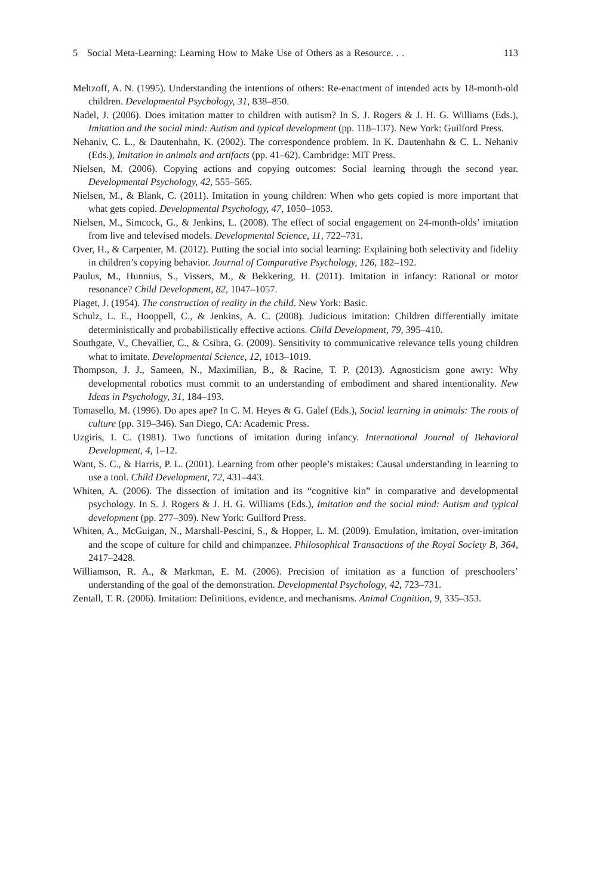5 Social Meta-Learning: Learning How to Make Use of Others as a Resource. . . 113
Meltzoff, A. N. (1995). Understanding the intentions of others: Re-enactment of intended acts by 18-month-old children. Developmental Psychology, 31, 838–850.
Nadel, J. (2006). Does imitation matter to children with autism? In S. J. Rogers & J. H. G. Williams (Eds.), Imitation and the social mind: Autism and typical development (pp. 118–137). New York: Guilford Press.
Nehaniv, C. L., & Dautenhahn, K. (2002). The correspondence problem. In K. Dautenhahn & C. L. Nehaniv (Eds.), Imitation in animals and artifacts (pp. 41–62). Cambridge: MIT Press.
Nielsen, M. (2006). Copying actions and copying outcomes: Social learning through the second year. Developmental Psychology, 42, 555–565.
Nielsen, M., & Blank, C. (2011). Imitation in young children: When who gets copied is more important that what gets copied. Developmental Psychology, 47, 1050–1053.
Nielsen, M., Simcock, G., & Jenkins, L. (2008). The effect of social engagement on 24-month-olds’ imitation from live and televised models. Developmental Science, 11, 722–731.
Over, H., & Carpenter, M. (2012). Putting the social into social learning: Explaining both selectivity and fidelity in children’s copying behavior. Journal of Comparative Psychology, 126, 182–192.
Paulus, M., Hunnius, S., Vissers, M., & Bekkering, H. (2011). Imitation in infancy: Rational or motor resonance? Child Development, 82, 1047–1057.
Piaget, J. (1954). The construction of reality in the child. New York: Basic.
Schulz, L. E., Hooppell, C., & Jenkins, A. C. (2008). Judicious imitation: Children differentially imitate deterministically and probabilistically effective actions. Child Development, 79, 395–410.
Southgate, V., Chevallier, C., & Csibra, G. (2009). Sensitivity to communicative relevance tells young children what to imitate. Developmental Science, 12, 1013–1019.
Thompson, J. J., Sameen, N., Maximilian, B., & Racine, T. P. (2013). Agnosticism gone awry: Why developmental robotics must commit to an understanding of embodiment and shared intentionality. New Ideas in Psychology, 31, 184–193.
Tomasello, M. (1996). Do apes ape? In C. M. Heyes & G. Galef (Eds.), Social learning in animals: The roots of culture (pp. 319–346). San Diego, CA: Academic Press.
Uzgiris, I. C. (1981). Two functions of imitation during infancy. International Journal of Behavioral Development, 4, 1–12.
Want, S. C., & Harris, P. L. (2001). Learning from other people’s mistakes: Causal understanding in learning to use a tool. Child Development, 72, 431–443.
Whiten, A. (2006). The dissection of imitation and its “cognitive kin” in comparative and developmental psychology. In S. J. Rogers & J. H. G. Williams (Eds.), Imitation and the social mind: Autism and typical development (pp. 277–309). New York: Guilford Press.
Whiten, A., McGuigan, N., Marshall-Pescini, S., & Hopper, L. M. (2009). Emulation, imitation, over-imitation and the scope of culture for child and chimpanzee. Philosophical Transactions of the Royal Society B, 364, 2417–2428.
Williamson, R. A., & Markman, E. M. (2006). Precision of imitation as a function of preschoolers’ understanding of the goal of the demonstration. Developmental Psychology, 42, 723–731.
Zentall, T. R. (2006). Imitation: Definitions, evidence, and mechanisms. Animal Cognition, 9, 335–353.